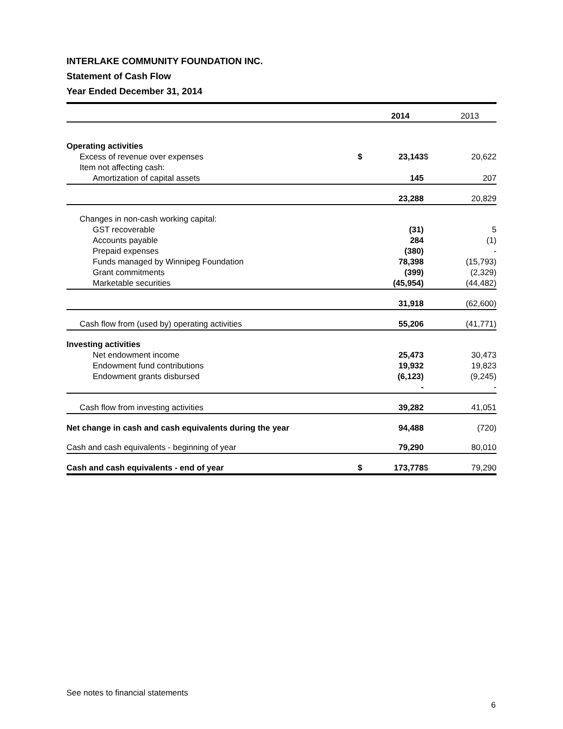INTERLAKE COMMUNITY FOUNDATION INC.
Statement of Cash Flow
Year Ended December 31, 2014
| | | 2014 | | 2013 |
| --- | --- | --- | --- | --- |
| Operating activities | | | | |
| Excess of revenue over expenses | $ | 23,143 | $ | 20,622 |
| Item not affecting cash: | | | | |
| Amortization of capital assets | | 145 | | 207 |
| | | 23,288 | | 20,829 |
| Changes in non-cash working capital: | | | | |
| GST recoverable | | (31) | | 5 |
| Accounts payable | | 284 | | (1) |
| Prepaid expenses | | (380) | | - |
| Funds managed by Winnipeg Foundation | | 78,398 | | (15,793) |
| Grant commitments | | (399) | | (2,329) |
| Marketable securities | | (45,954) | | (44,482) |
| | | 31,918 | | (62,600) |
| Cash flow from (used by) operating activities | | 55,206 | | (41,771) |
| Investing activities | | | | |
| Net endowment income | | 25,473 | | 30,473 |
| Endowment fund contributions | | 19,932 | | 19,823 |
| Endowment grants disbursed | | (6,123) | | (9,245) |
| | | - | | - |
| Cash flow from investing activities | | 39,282 | | 41,051 |
| Net change in cash and cash equivalents during the year | | 94,488 | | (720) |
| Cash and cash equivalents - beginning of year | | 79,290 | | 80,010 |
| Cash and cash equivalents - end of year | $ | 173,778 | $ | 79,290 |
See notes to financial statements
6